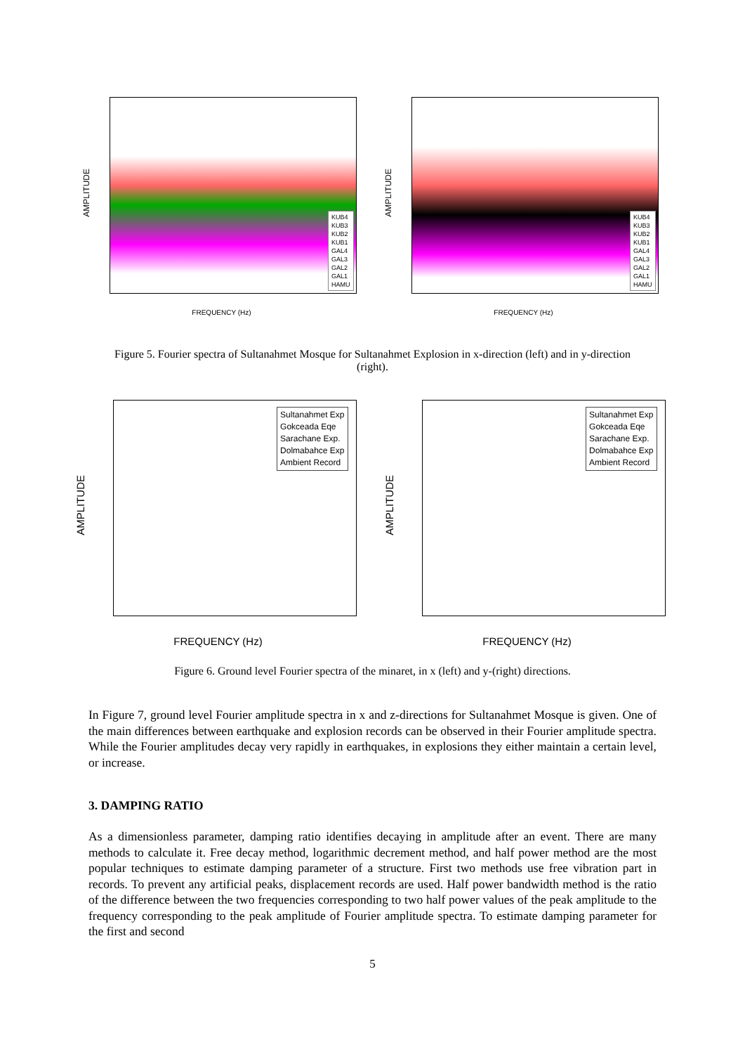AMPLITUDE
KUB4
KUB3
KUB2
KUB1
GAL4
GAL3
GAL2
GAL1
HAMU
FREQUENCY (Hz)
AMPLITUDE
KUB4
KUB3
KUB2
KUB1
GAL4
GAL3
GAL2
GAL1
HAMU
FREQUENCY (Hz)
Figure 5. Fourier spectra of Sultanahmet Mosque for Sultanahmet Explosion in x-direction (left) and in y-direction (right).
AMPLITUDE
Sultanahmet Exp
Gokceada Eqe
Sarachane Exp.
Dolmabahce Exp
Ambient Record
FREQUENCY (Hz)
AMPLITUDE
Sultanahmet Exp
Gokceada Eqe
Sarachane Exp.
Dolmabahce Exp
Ambient Record
FREQUENCY (Hz)
Figure 6. Ground level Fourier spectra of the minaret, in x (left) and y-(right) directions.
In Figure 7, ground level Fourier amplitude spectra in x and z-directions for Sultanahmet Mosque is given. One of the main differences between earthquake and explosion records can be observed in their Fourier amplitude spectra. While the Fourier amplitudes decay very rapidly in earthquakes, in explosions they either maintain a certain level, or increase.
3. DAMPING RATIO
As a dimensionless parameter, damping ratio identifies decaying in amplitude after an event. There are many methods to calculate it. Free decay method, logarithmic decrement method, and half power method are the most popular techniques to estimate damping parameter of a structure. First two methods use free vibration part in records. To prevent any artificial peaks, displacement records are used. Half power bandwidth method is the ratio of the difference between the two frequencies corresponding to two half power values of the peak amplitude to the frequency corresponding to the peak amplitude of Fourier amplitude spectra. To estimate damping parameter for the first and second
5